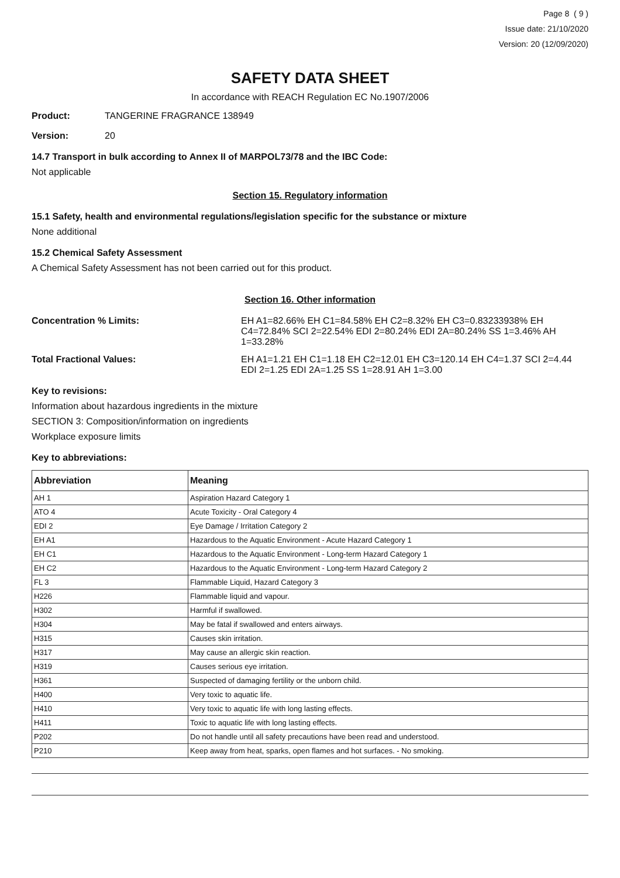Page 8 ( 9 )
Issue date: 21/10/2020
Version: 20 (12/09/2020)
SAFETY DATA SHEET
In accordance with REACH Regulation EC No.1907/2006
Product: TANGERINE FRAGRANCE 138949
Version: 20
14.7 Transport in bulk according to Annex II of MARPOL73/78 and the IBC Code:
Not applicable
Section 15. Regulatory information
15.1 Safety, health and environmental regulations/legislation specific for the substance or mixture
None additional
15.2 Chemical Safety Assessment
A Chemical Safety Assessment has not been carried out for this product.
Section 16. Other information
Concentration % Limits: EH A1=82.66% EH C1=84.58% EH C2=8.32% EH C3=0.83233938% EH C4=72.84% SCI 2=22.54% EDI 2=80.24% EDI 2A=80.24% SS 1=3.46% AH 1=33.28%
Total Fractional Values: EH A1=1.21 EH C1=1.18 EH C2=12.01 EH C3=120.14 EH C4=1.37 SCI 2=4.44 EDI 2=1.25 EDI 2A=1.25 SS 1=28.91 AH 1=3.00
Key to revisions:
Information about hazardous ingredients in the mixture
SECTION 3: Composition/information on ingredients
Workplace exposure limits
Key to abbreviations:
| Abbreviation | Meaning |
| --- | --- |
| AH 1 | Aspiration Hazard Category 1 |
| ATO 4 | Acute Toxicity - Oral Category 4 |
| EDI 2 | Eye Damage / Irritation Category 2 |
| EH A1 | Hazardous to the Aquatic Environment - Acute Hazard Category 1 |
| EH C1 | Hazardous to the Aquatic Environment - Long-term Hazard Category 1 |
| EH C2 | Hazardous to the Aquatic Environment - Long-term Hazard Category 2 |
| FL 3 | Flammable Liquid, Hazard Category 3 |
| H226 | Flammable liquid and vapour. |
| H302 | Harmful if swallowed. |
| H304 | May be fatal if swallowed and enters airways. |
| H315 | Causes skin irritation. |
| H317 | May cause an allergic skin reaction. |
| H319 | Causes serious eye irritation. |
| H361 | Suspected of damaging fertility or the unborn child. |
| H400 | Very toxic to aquatic life. |
| H410 | Very toxic to aquatic life with long lasting effects. |
| H411 | Toxic to aquatic life with long lasting effects. |
| P202 | Do not handle until all safety precautions have been read and understood. |
| P210 | Keep away from heat, sparks, open flames and hot surfaces. - No smoking. |